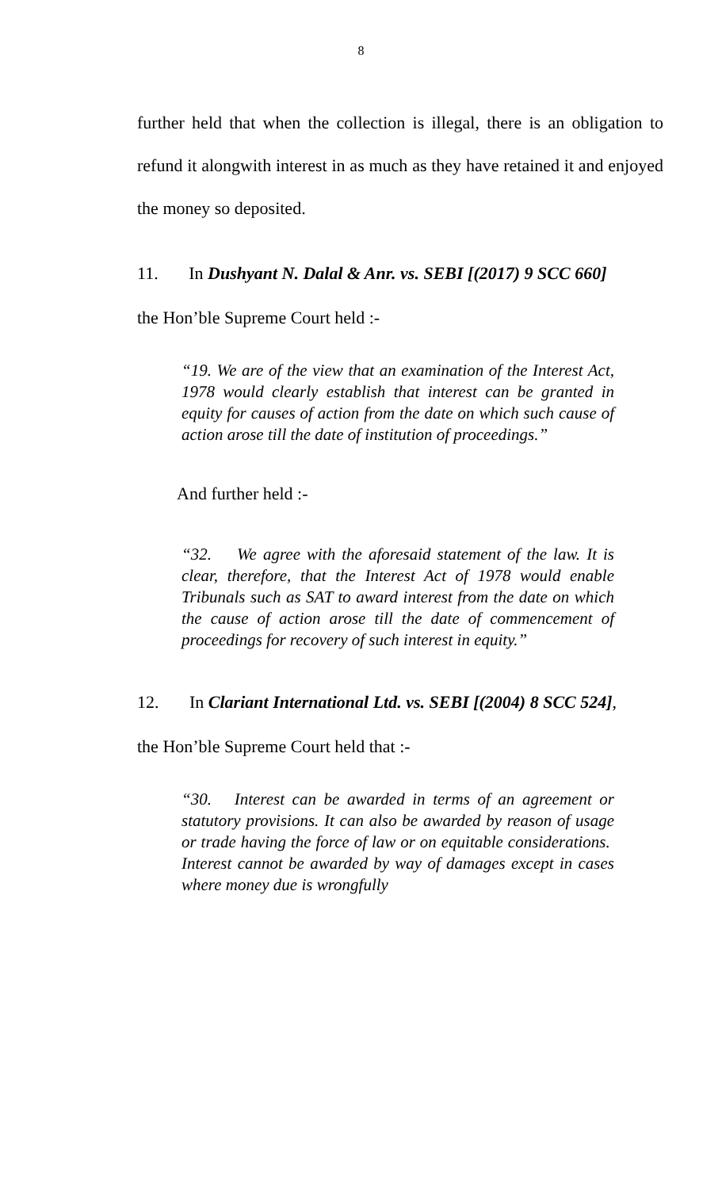8
further held that when the collection is illegal, there is an obligation to refund it alongwith interest in as much as they have retained it and enjoyed the money so deposited.
11. In Dushyant N. Dalal & Anr. vs. SEBI [(2017) 9 SCC 660]
the Hon’ble Supreme Court held :-
“19. We are of the view that an examination of the Interest Act, 1978 would clearly establish that interest can be granted in equity for causes of action from the date on which such cause of action arose till the date of institution of proceedings.”
And further held :-
“32. We agree with the aforesaid statement of the law. It is clear, therefore, that the Interest Act of 1978 would enable Tribunals such as SAT to award interest from the date on which the cause of action arose till the date of commencement of proceedings for recovery of such interest in equity.”
12. In Clariant International Ltd. vs. SEBI [(2004) 8 SCC 524],
the Hon’ble Supreme Court held that :-
“30. Interest can be awarded in terms of an agreement or statutory provisions. It can also be awarded by reason of usage or trade having the force of law or on equitable considerations. Interest cannot be awarded by way of damages except in cases where money due is wrongfully